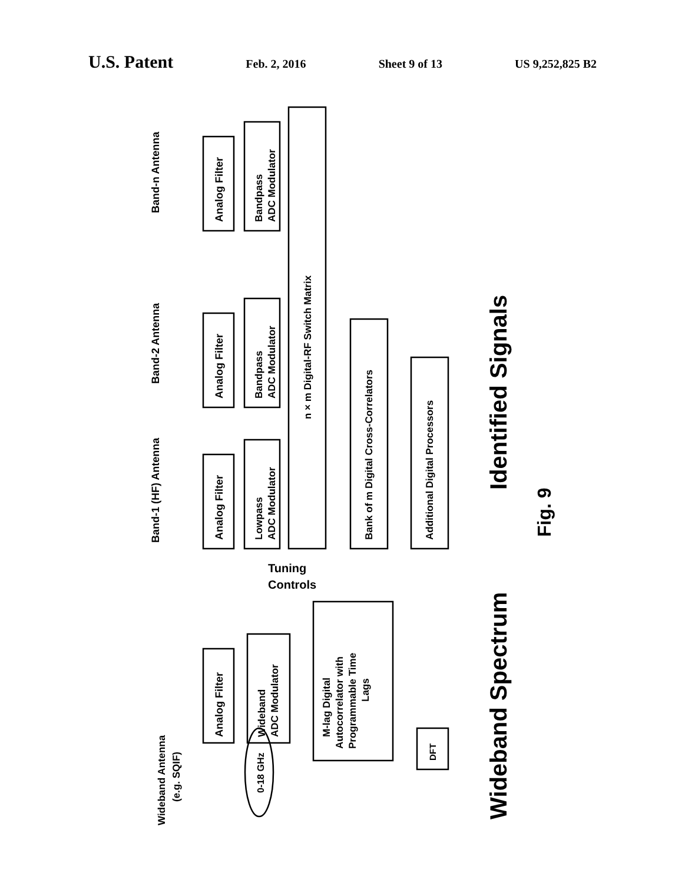U.S. Patent Feb. 2, 2016 Sheet 9 of 13 US 9,252,825 B2
Band-n Antenna
Band-2 Antenna
Band-1 (HF) Antenna
Analog Filter
Analog Filter
Analog Filter
Bandpass
ADC Modulator
Bandpass
ADC Modulator
Lowpass
ADC Modulator
n × m Digital-RF Switch Matrix
Bank of m Digital Cross-Correlators
Additional Digital Processors
Tuning
Controls
Wideband Antenna
(e.g. SQIF)
Analog Filter
Wideband
ADC Modulator
0-18 GHz
M-lag Digital
Autocorrelator with
Programmable Time
Lags
DFT
Identified Signals
Wideband Spectrum
Fig. 9